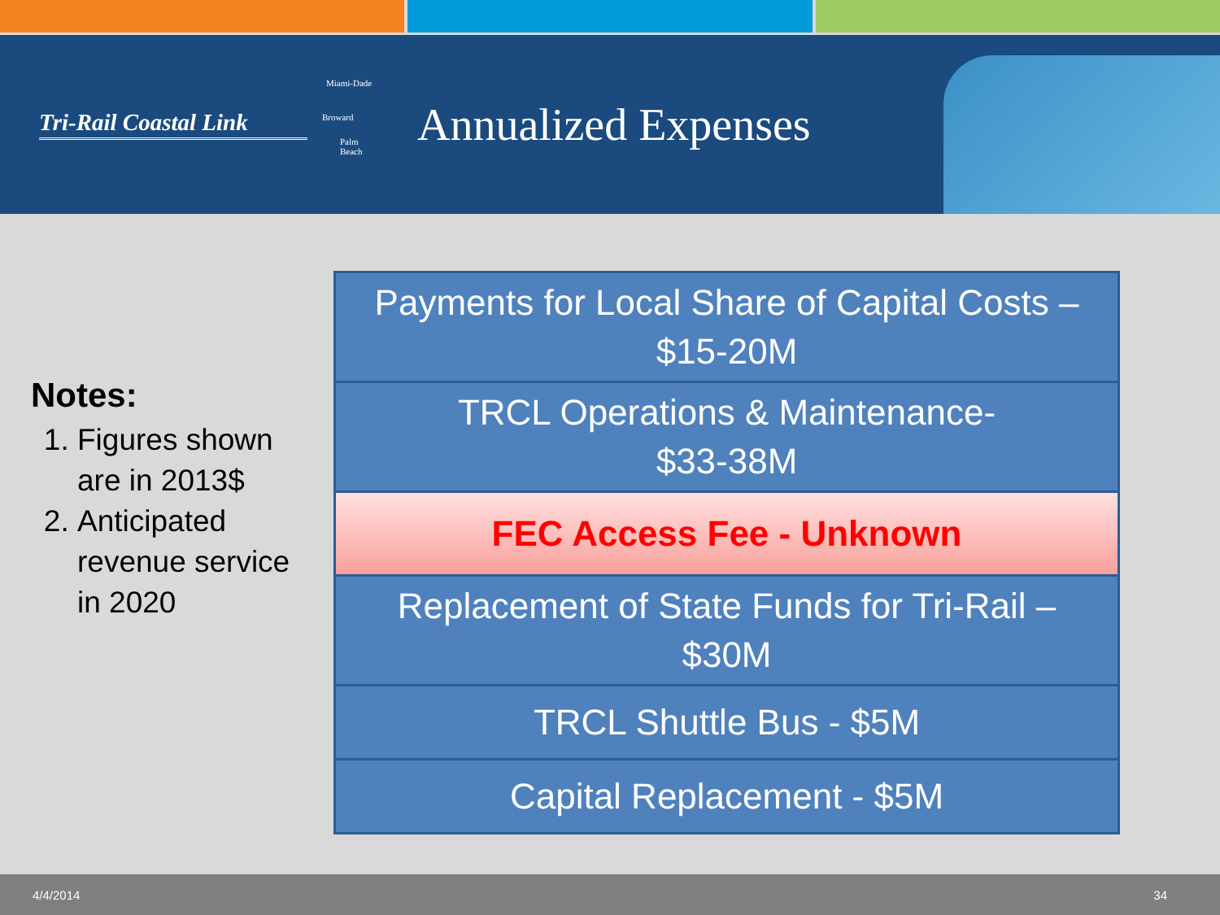Tri-Rail Coastal Link
Miami-Dade
Broward
Palm Beach
Annualized Expenses
Notes:
1. Figures shown are in 2013$
2. Anticipated revenue service in 2020
Payments for Local Share of Capital Costs –
$15-20M
TRCL Operations & Maintenance-
$33-38M
FEC Access Fee - Unknown
Replacement of State Funds for Tri-Rail –
$30M
TRCL Shuttle Bus - $5M
Capital Replacement - $5M
4/4/2014 34